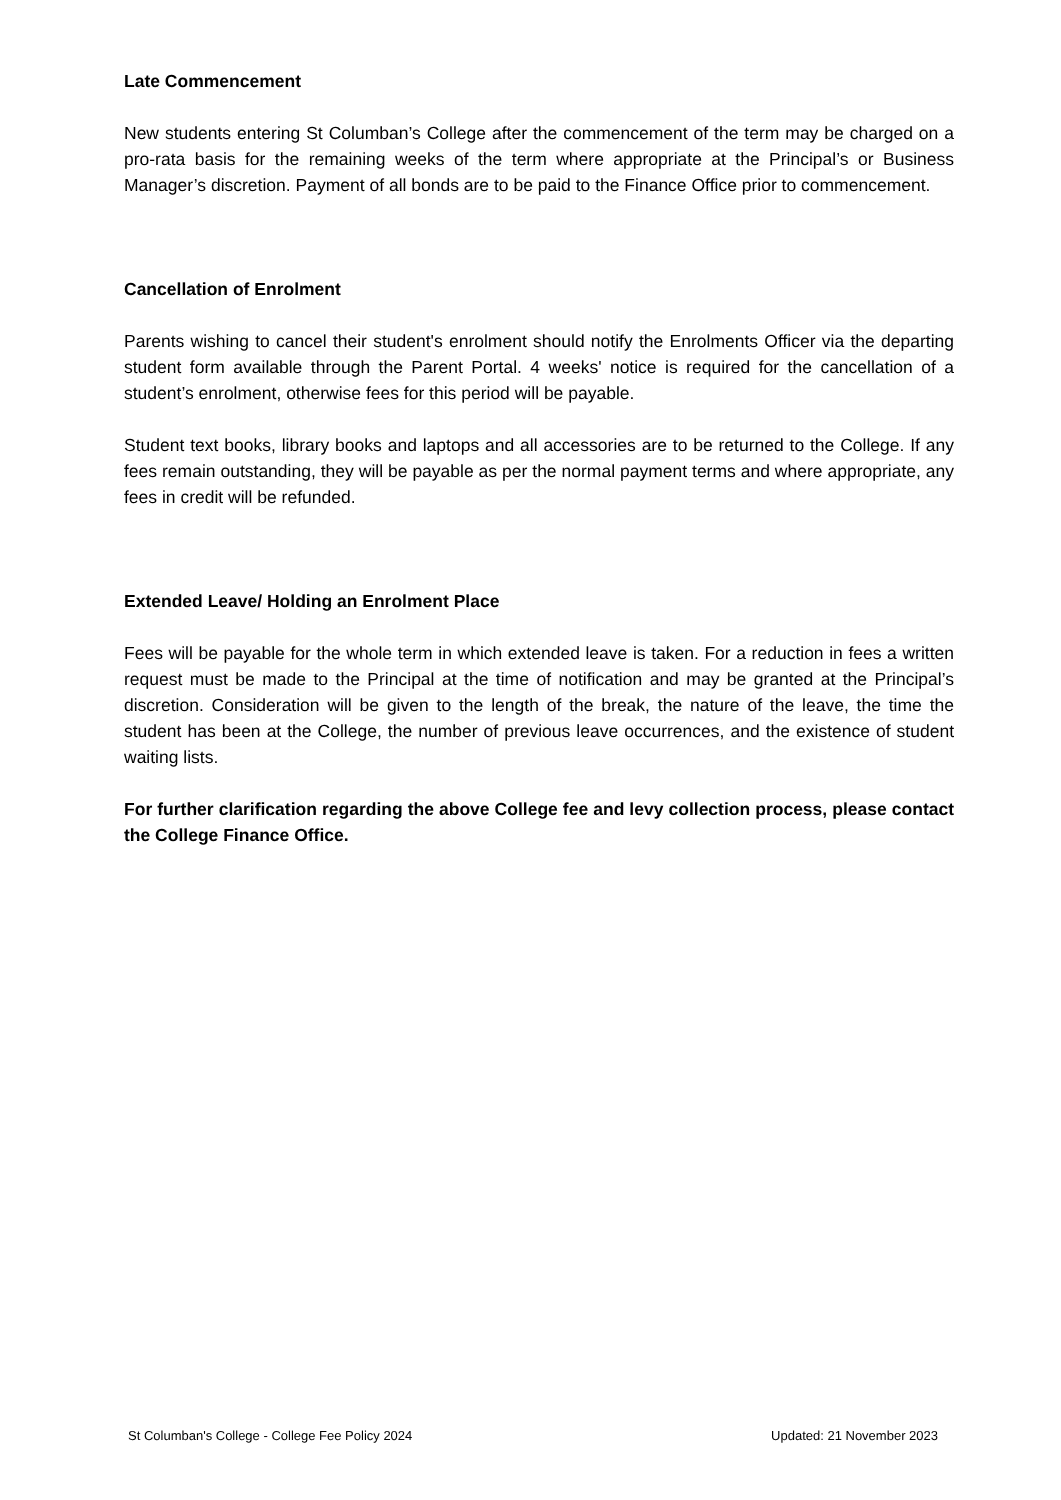Late Commencement
New students entering St Columban’s College after the commencement of the term may be charged on a pro-rata basis for the remaining weeks of the term where appropriate at the Principal’s or Business Manager’s discretion. Payment of all bonds are to be paid to the Finance Office prior to commencement.
Cancellation of Enrolment
Parents wishing to cancel their student's enrolment should notify the Enrolments Officer via the departing student form available through the Parent Portal. 4 weeks' notice is required for the cancellation of a student’s enrolment, otherwise fees for this period will be payable.
Student text books, library books and laptops and all accessories are to be returned to the College. If any fees remain outstanding, they will be payable as per the normal payment terms and where appropriate, any fees in credit will be refunded.
Extended Leave/ Holding an Enrolment Place
Fees will be payable for the whole term in which extended leave is taken. For a reduction in fees a written request must be made to the Principal at the time of notification and may be granted at the Principal’s discretion. Consideration will be given to the length of the break, the nature of the leave, the time the student has been at the College, the number of previous leave occurrences, and the existence of student waiting lists.
For further clarification regarding the above College fee and levy collection process, please contact the College Finance Office.
St Columban's College - College Fee Policy 2024 Updated: 21 November 2023